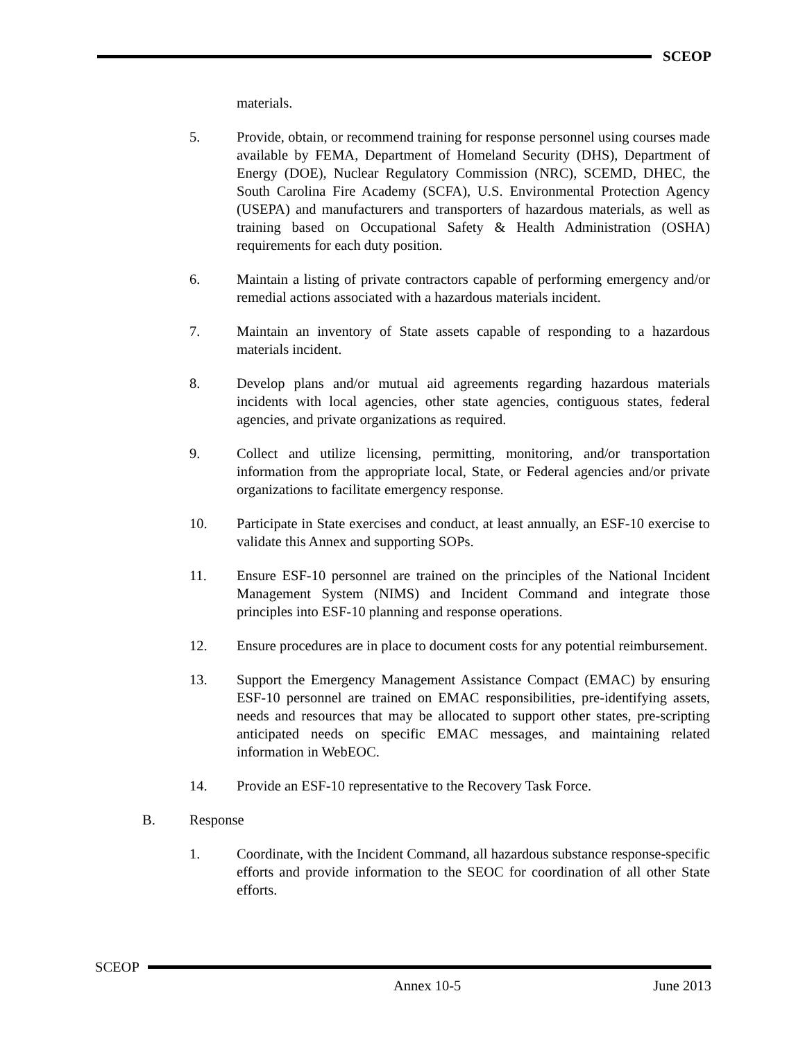SCEOP
materials.
5. Provide, obtain, or recommend training for response personnel using courses made available by FEMA, Department of Homeland Security (DHS), Department of Energy (DOE), Nuclear Regulatory Commission (NRC), SCEMD, DHEC, the South Carolina Fire Academy (SCFA), U.S. Environmental Protection Agency (USEPA) and manufacturers and transporters of hazardous materials, as well as training based on Occupational Safety & Health Administration (OSHA) requirements for each duty position.
6. Maintain a listing of private contractors capable of performing emergency and/or remedial actions associated with a hazardous materials incident.
7. Maintain an inventory of State assets capable of responding to a hazardous materials incident.
8. Develop plans and/or mutual aid agreements regarding hazardous materials incidents with local agencies, other state agencies, contiguous states, federal agencies, and private organizations as required.
9. Collect and utilize licensing, permitting, monitoring, and/or transportation information from the appropriate local, State, or Federal agencies and/or private organizations to facilitate emergency response.
10. Participate in State exercises and conduct, at least annually, an ESF-10 exercise to validate this Annex and supporting SOPs.
11. Ensure ESF-10 personnel are trained on the principles of the National Incident Management System (NIMS) and Incident Command and integrate those principles into ESF-10 planning and response operations.
12. Ensure procedures are in place to document costs for any potential reimbursement.
13. Support the Emergency Management Assistance Compact (EMAC) by ensuring ESF-10 personnel are trained on EMAC responsibilities, pre-identifying assets, needs and resources that may be allocated to support other states, pre-scripting anticipated needs on specific EMAC messages, and maintaining related information in WebEOC.
14. Provide an ESF-10 representative to the Recovery Task Force.
B. Response
1. Coordinate, with the Incident Command, all hazardous substance response-specific efforts and provide information to the SEOC for coordination of all other State efforts.
SCEOP
Annex 10-5 June 2013